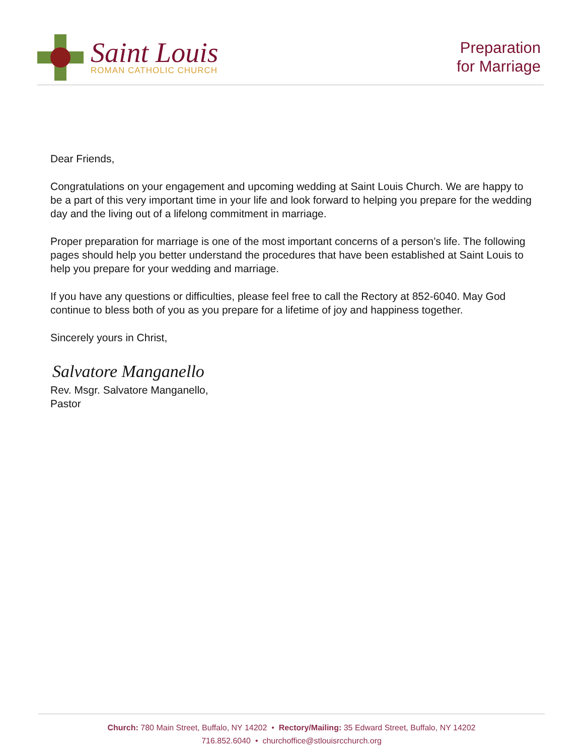Saint Louis
ROMAN CATHOLIC CHURCH
Preparation
for Marriage
Dear Friends,
Congratulations on your engagement and upcoming wedding at Saint Louis Church. We are happy to be a part of this very important time in your life and look forward to helping you prepare for the wedding day and the living out of a lifelong commitment in marriage.
Proper preparation for marriage is one of the most important concerns of a person’s life. The following pages should help you better understand the procedures that have been established at Saint Louis to help you prepare for your wedding and marriage.
If you have any questions or difficulties, please feel free to call the Rectory at 852-6040. May God continue to bless both of you as you prepare for a lifetime of joy and happiness together.
Sincerely yours in Christ,
Salvatore Manganello
Rev. Msgr. Salvatore Manganello,
Pastor
Church: 780 Main Street, Buffalo, NY 14202 • Rectory/Mailing: 35 Edward Street, Buffalo, NY 14202
716.852.6040 • churchoffice@stlouisrcchurch.org